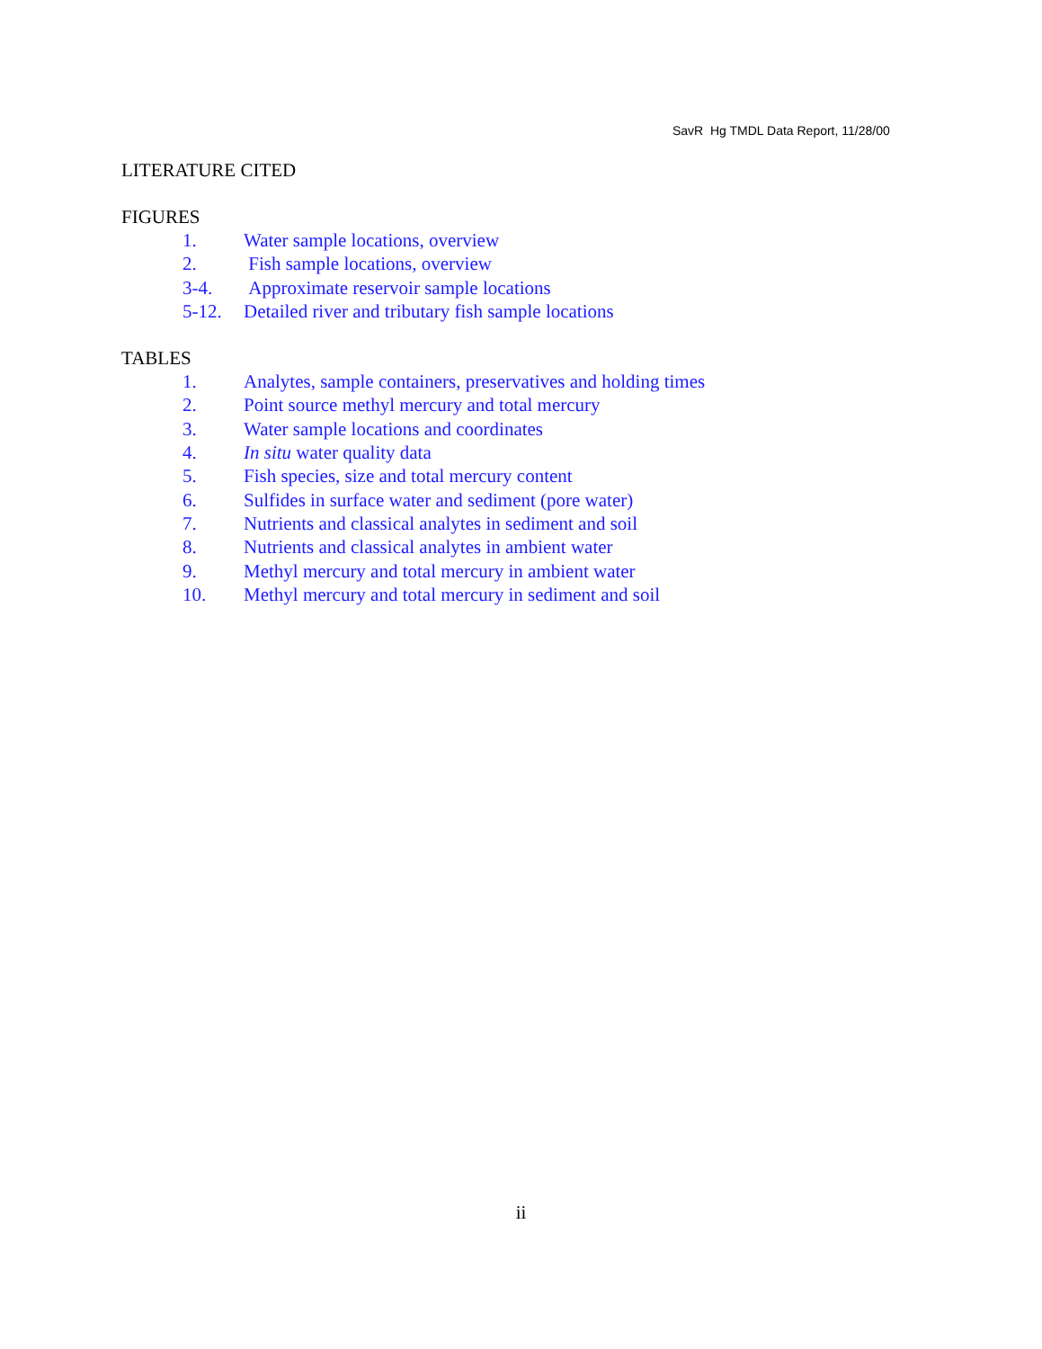SavR Hg TMDL Data Report, 11/28/00
LITERATURE CITED
FIGURES
1. Water sample locations, overview
2. Fish sample locations, overview
3-4. Approximate reservoir sample locations
5-12. Detailed river and tributary fish sample locations
TABLES
1. Analytes, sample containers, preservatives and holding times
2. Point source methyl mercury and total mercury
3. Water sample locations and coordinates
4. In situ water quality data
5. Fish species, size and total mercury content
6. Sulfides in surface water and sediment (pore water)
7. Nutrients and classical analytes in sediment and soil
8. Nutrients and classical analytes in ambient water
9. Methyl mercury and total mercury in ambient water
10. Methyl mercury and total mercury in sediment and soil
ii